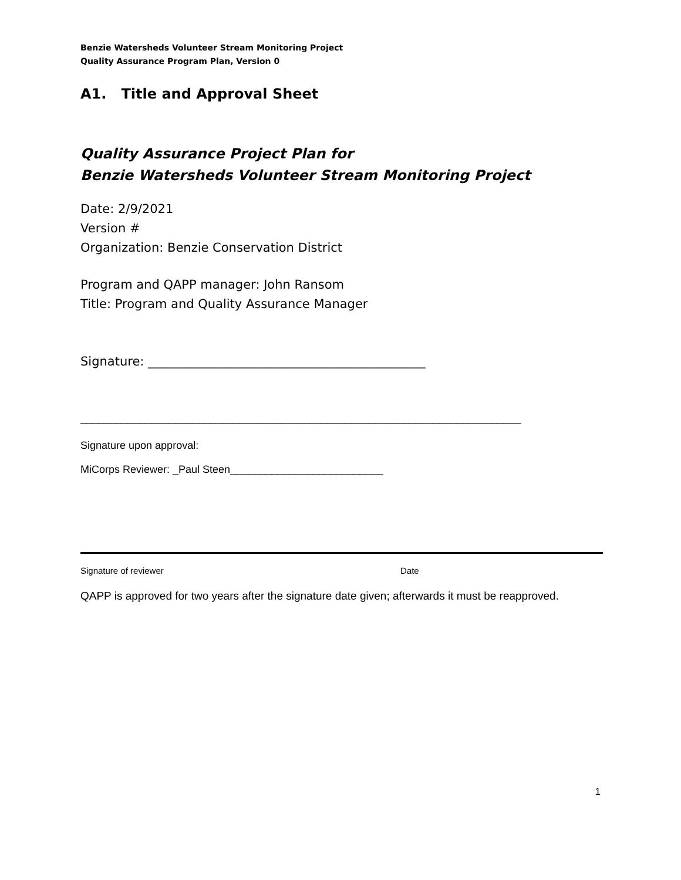Benzie Watersheds Volunteer Stream Monitoring Project
Quality Assurance Program Plan, Version 0
A1. Title and Approval Sheet
Quality Assurance Project Plan for
Benzie Watersheds Volunteer Stream Monitoring Project
Date: 2/9/2021
Version #
Organization: Benzie Conservation District
Program and QAPP manager: John Ransom
Title: Program and Quality Assurance Manager
Signature: _____________________________________________
___________________________________________________________________________
Signature upon approval:
MiCorps Reviewer: _Paul Steen__________________________
Signature of reviewer Date
QAPP is approved for two years after the signature date given; afterwards it must be reapproved.
1